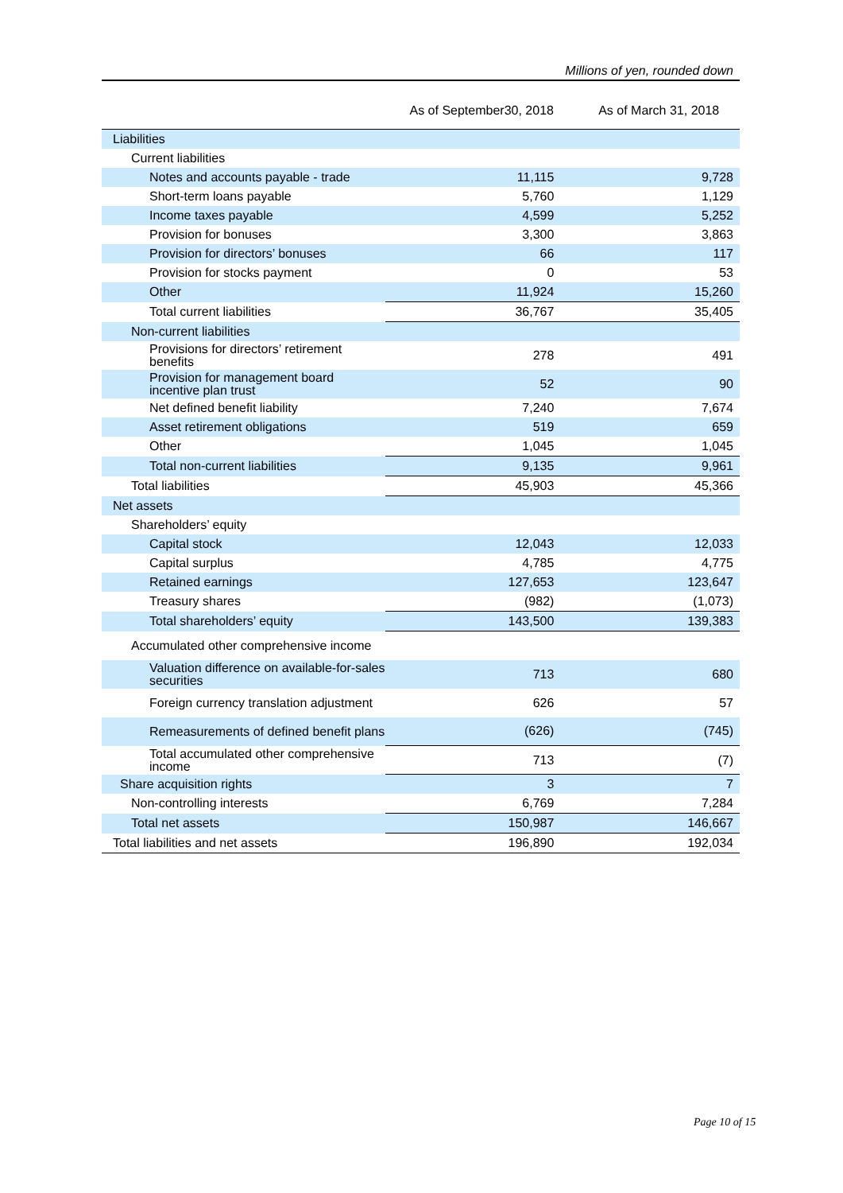Millions of yen, rounded down
| | As of September30, 2018 | As of March 31, 2018 |
| --- | --- | --- |
| Liabilities | | |
| Current liabilities | | |
| Notes and accounts payable - trade | 11,115 | 9,728 |
| Short-term loans payable | 5,760 | 1,129 |
| Income taxes payable | 4,599 | 5,252 |
| Provision for bonuses | 3,300 | 3,863 |
| Provision for directors’ bonuses | 66 | 117 |
| Provision for stocks payment | 0 | 53 |
| Other | 11,924 | 15,260 |
| Total current liabilities | 36,767 | 35,405 |
| Non-current liabilities | | |
| Provisions for directors’ retirement benefits | 278 | 491 |
| Provision for management board incentive plan trust | 52 | 90 |
| Net defined benefit liability | 7,240 | 7,674 |
| Asset retirement obligations | 519 | 659 |
| Other | 1,045 | 1,045 |
| Total non-current liabilities | 9,135 | 9,961 |
| Total liabilities | 45,903 | 45,366 |
| Net assets | | |
| Shareholders’ equity | | |
| Capital stock | 12,043 | 12,033 |
| Capital surplus | 4,785 | 4,775 |
| Retained earnings | 127,653 | 123,647 |
| Treasury shares | (982) | (1,073) |
| Total shareholders’ equity | 143,500 | 139,383 |
| Accumulated other comprehensive income | | |
| Valuation difference on available-for-sales securities | 713 | 680 |
| Foreign currency translation adjustment | 626 | 57 |
| Remeasurements of defined benefit plans | (626) | (745) |
| Total accumulated other comprehensive income | 713 | (7) |
| Share acquisition rights | 3 | 7 |
| Non-controlling interests | 6,769 | 7,284 |
| Total net assets | 150,987 | 146,667 |
| Total liabilities and net assets | 196,890 | 192,034 |
Page 10 of 15